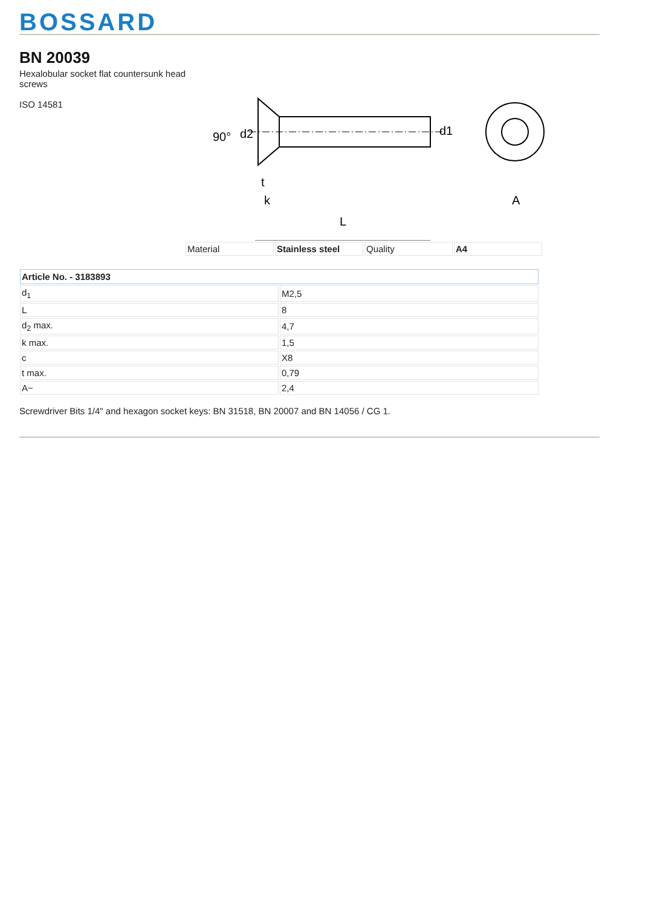BOSSARD
BN 20039
Hexalobular socket flat countersunk head screws
ISO 14581
90°
d2
d1
t
k
L
A
| Material | Stainless steel | Quality | A4 |
| Article No. - 3183893 | |
| --- | --- |
| d<sub>1</sub> | M2,5 |
| L | 8 |
| d<sub>2</sub> max. | 4,7 |
| k max. | 1,5 |
| c | X8 |
| t max. | 0,79 |
| A~ | 2,4 |
Screwdriver Bits 1/4" and hexagon socket keys: BN 31518, BN 20007 and BN 14056 / CG 1.